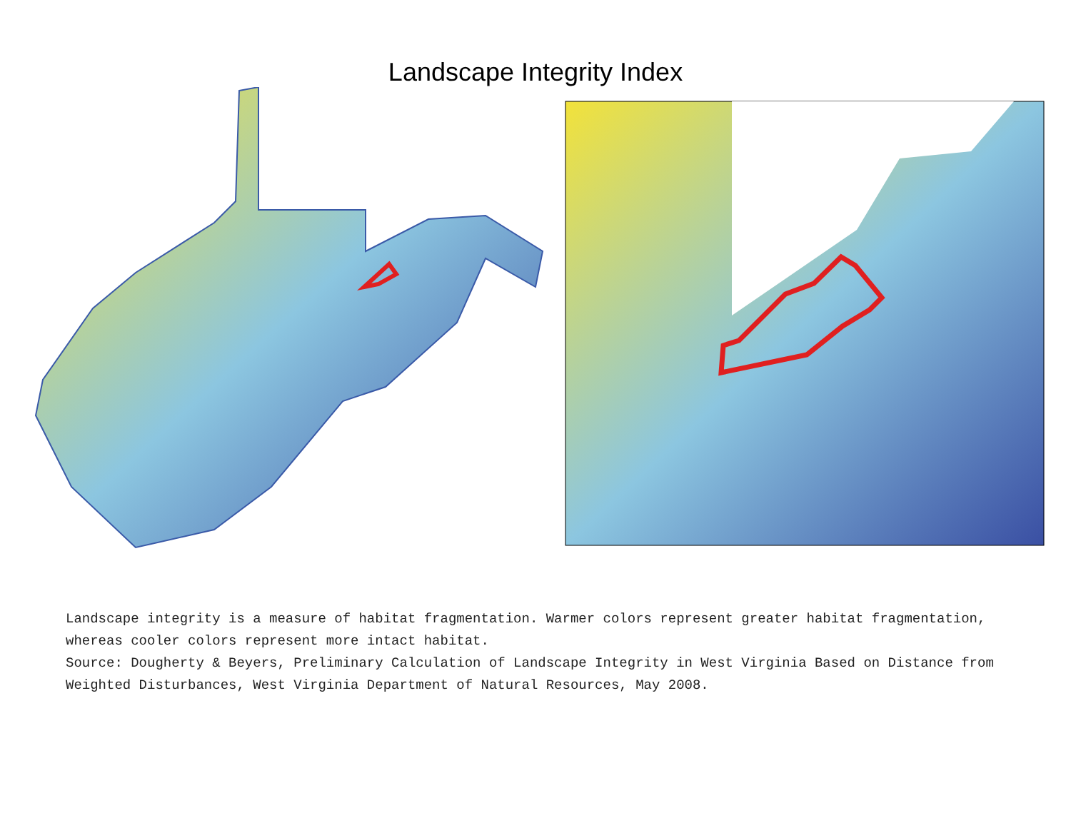Landscape Integrity Index
Landscape integrity is a measure of habitat fragmentation. Warmer colors represent greater habitat fragmentation, whereas cooler colors represent more intact habitat.
Source: Dougherty & Beyers, Preliminary Calculation of Landscape Integrity in West Virginia Based on Distance from Weighted Disturbances, West Virginia Department of Natural Resources, May 2008.